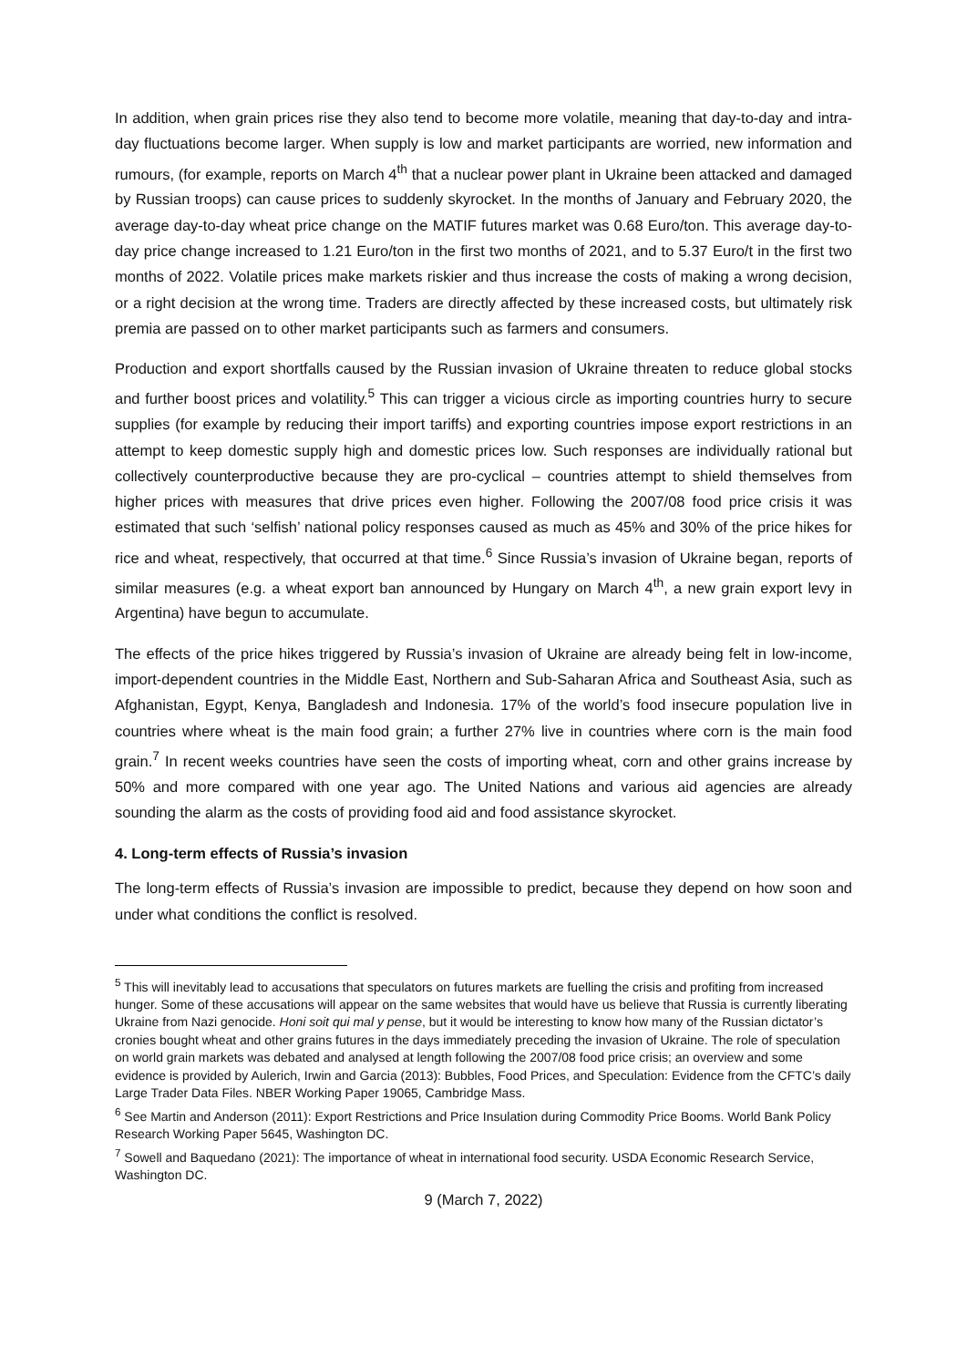In addition, when grain prices rise they also tend to become more volatile, meaning that day-to-day and intra-day fluctuations become larger. When supply is low and market participants are worried, new information and rumours, (for example, reports on March 4<sup>th</sup> that a nuclear power plant in Ukraine been attacked and damaged by Russian troops) can cause prices to suddenly skyrocket. In the months of January and February 2020, the average day-to-day wheat price change on the MATIF futures market was 0.68 Euro/ton. This average day-to-day price change increased to 1.21 Euro/ton in the first two months of 2021, and to 5.37 Euro/t in the first two months of 2022. Volatile prices make markets riskier and thus increase the costs of making a wrong decision, or a right decision at the wrong time. Traders are directly affected by these increased costs, but ultimately risk premia are passed on to other market participants such as farmers and consumers.
Production and export shortfalls caused by the Russian invasion of Ukraine threaten to reduce global stocks and further boost prices and volatility.<sup>5</sup> This can trigger a vicious circle as importing countries hurry to secure supplies (for example by reducing their import tariffs) and exporting countries impose export restrictions in an attempt to keep domestic supply high and domestic prices low. Such responses are individually rational but collectively counterproductive because they are pro-cyclical – countries attempt to shield themselves from higher prices with measures that drive prices even higher. Following the 2007/08 food price crisis it was estimated that such ‘selfish’ national policy responses caused as much as 45% and 30% of the price hikes for rice and wheat, respectively, that occurred at that time.<sup>6</sup> Since Russia’s invasion of Ukraine began, reports of similar measures (e.g. a wheat export ban announced by Hungary on March 4<sup>th</sup>, a new grain export levy in Argentina) have begun to accumulate.
The effects of the price hikes triggered by Russia’s invasion of Ukraine are already being felt in low-income, import-dependent countries in the Middle East, Northern and Sub-Saharan Africa and Southeast Asia, such as Afghanistan, Egypt, Kenya, Bangladesh and Indonesia. 17% of the world’s food insecure population live in countries where wheat is the main food grain; a further 27% live in countries where corn is the main food grain.<sup>7</sup> In recent weeks countries have seen the costs of importing wheat, corn and other grains increase by 50% and more compared with one year ago. The United Nations and various aid agencies are already sounding the alarm as the costs of providing food aid and food assistance skyrocket.
4. Long-term effects of Russia’s invasion
The long-term effects of Russia’s invasion are impossible to predict, because they depend on how soon and under what conditions the conflict is resolved.
<sup>5</sup> This will inevitably lead to accusations that speculators on futures markets are fuelling the crisis and profiting from increased hunger. Some of these accusations will appear on the same websites that would have us believe that Russia is currently liberating Ukraine from Nazi genocide. Honi soit qui mal y pense, but it would be interesting to know how many of the Russian dictator’s cronies bought wheat and other grains futures in the days immediately preceding the invasion of Ukraine. The role of speculation on world grain markets was debated and analysed at length following the 2007/08 food price crisis; an overview and some evidence is provided by Aulerich, Irwin and Garcia (2013): Bubbles, Food Prices, and Speculation: Evidence from the CFTC’s daily Large Trader Data Files. NBER Working Paper 19065, Cambridge Mass.
<sup>6</sup> See Martin and Anderson (2011): Export Restrictions and Price Insulation during Commodity Price Booms. World Bank Policy Research Working Paper 5645, Washington DC.
<sup>7</sup> Sowell and Baquedano (2021): The importance of wheat in international food security. USDA Economic Research Service, Washington DC.
9 (March 7, 2022)